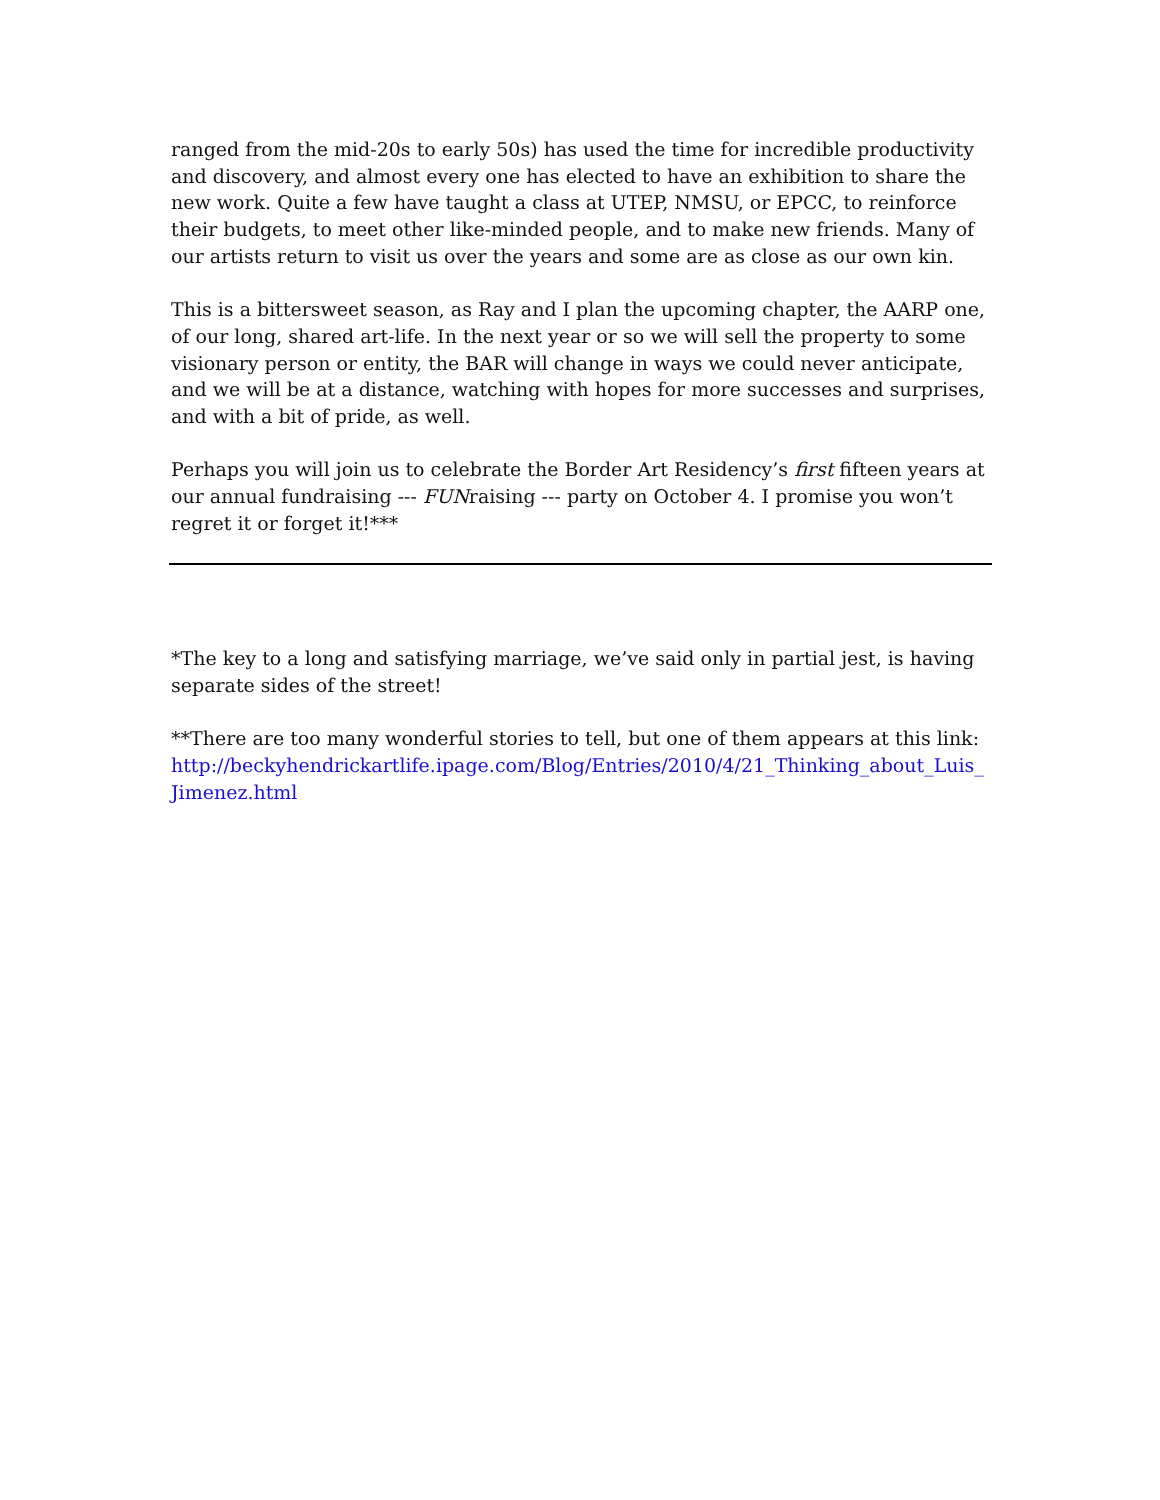ranged from the mid-20s to early 50s) has used the time for incredible productivity and discovery, and almost every one has elected to have an exhibition to share the new work. Quite a few have taught a class at UTEP, NMSU, or EPCC, to reinforce their budgets, to meet other like-minded people, and to make new friends. Many of our artists return to visit us over the years and some are as close as our own kin.
This is a bittersweet season, as Ray and I plan the upcoming chapter, the AARP one, of our long, shared art-life. In the next year or so we will sell the property to some visionary person or entity, the BAR will change in ways we could never anticipate, and we will be at a distance, watching with hopes for more successes and surprises, and with a bit of pride, as well.
Perhaps you will join us to celebrate the Border Art Residency’s first fifteen years at our annual fundraising --- FUNraising --- party on October 4. I promise you won’t regret it or forget it!***
*The key to a long and satisfying marriage, we’ve said only in partial jest, is having separate sides of the street!
**There are too many wonderful stories to tell, but one of them appears at this link: http://beckyhendrickartlife.ipage.com/Blog/Entries/2010/4/21_Thinking_about_Luis_Jimenez.html